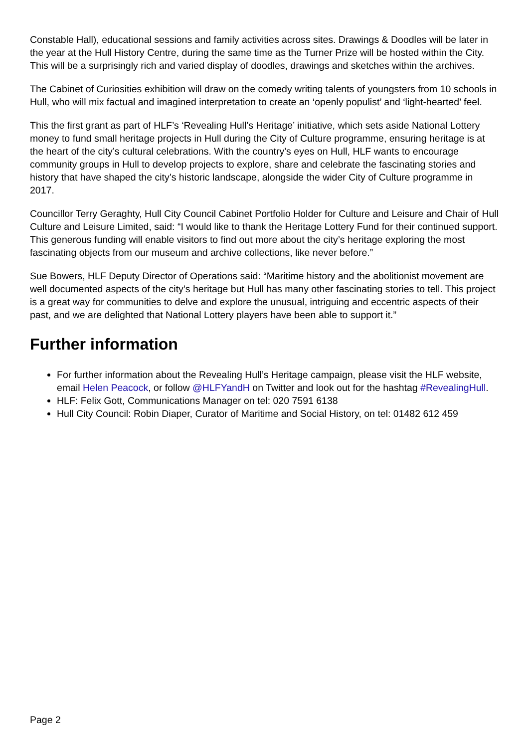Constable Hall), educational sessions and family activities across sites. Drawings & Doodles will be later in the year at the Hull History Centre, during the same time as the Turner Prize will be hosted within the City. This will be a surprisingly rich and varied display of doodles, drawings and sketches within the archives.
The Cabinet of Curiosities exhibition will draw on the comedy writing talents of youngsters from 10 schools in Hull, who will mix factual and imagined interpretation to create an ‘openly populist’ and ‘light-hearted’ feel.
This the first grant as part of HLF’s ‘Revealing Hull’s Heritage’ initiative, which sets aside National Lottery money to fund small heritage projects in Hull during the City of Culture programme, ensuring heritage is at the heart of the city’s cultural celebrations. With the country’s eyes on Hull, HLF wants to encourage community groups in Hull to develop projects to explore, share and celebrate the fascinating stories and history that have shaped the city’s historic landscape, alongside the wider City of Culture programme in 2017.
Councillor Terry Geraghty, Hull City Council Cabinet Portfolio Holder for Culture and Leisure and Chair of Hull Culture and Leisure Limited, said: “I would like to thank the Heritage Lottery Fund for their continued support. This generous funding will enable visitors to find out more about the city’s heritage exploring the most fascinating objects from our museum and archive collections, like never before.”
Sue Bowers, HLF Deputy Director of Operations said: “Maritime history and the abolitionist movement are well documented aspects of the city’s heritage but Hull has many other fascinating stories to tell. This project is a great way for communities to delve and explore the unusual, intriguing and eccentric aspects of their past, and we are delighted that National Lottery players have been able to support it.”
Further information
For further information about the Revealing Hull’s Heritage campaign, please visit the HLF website, email Helen Peacock, or follow @HLFYandH on Twitter and look out for the hashtag #RevealingHull.
HLF: Felix Gott, Communications Manager on tel: 020 7591 6138
Hull City Council: Robin Diaper, Curator of Maritime and Social History, on tel: 01482 612 459
Page 2